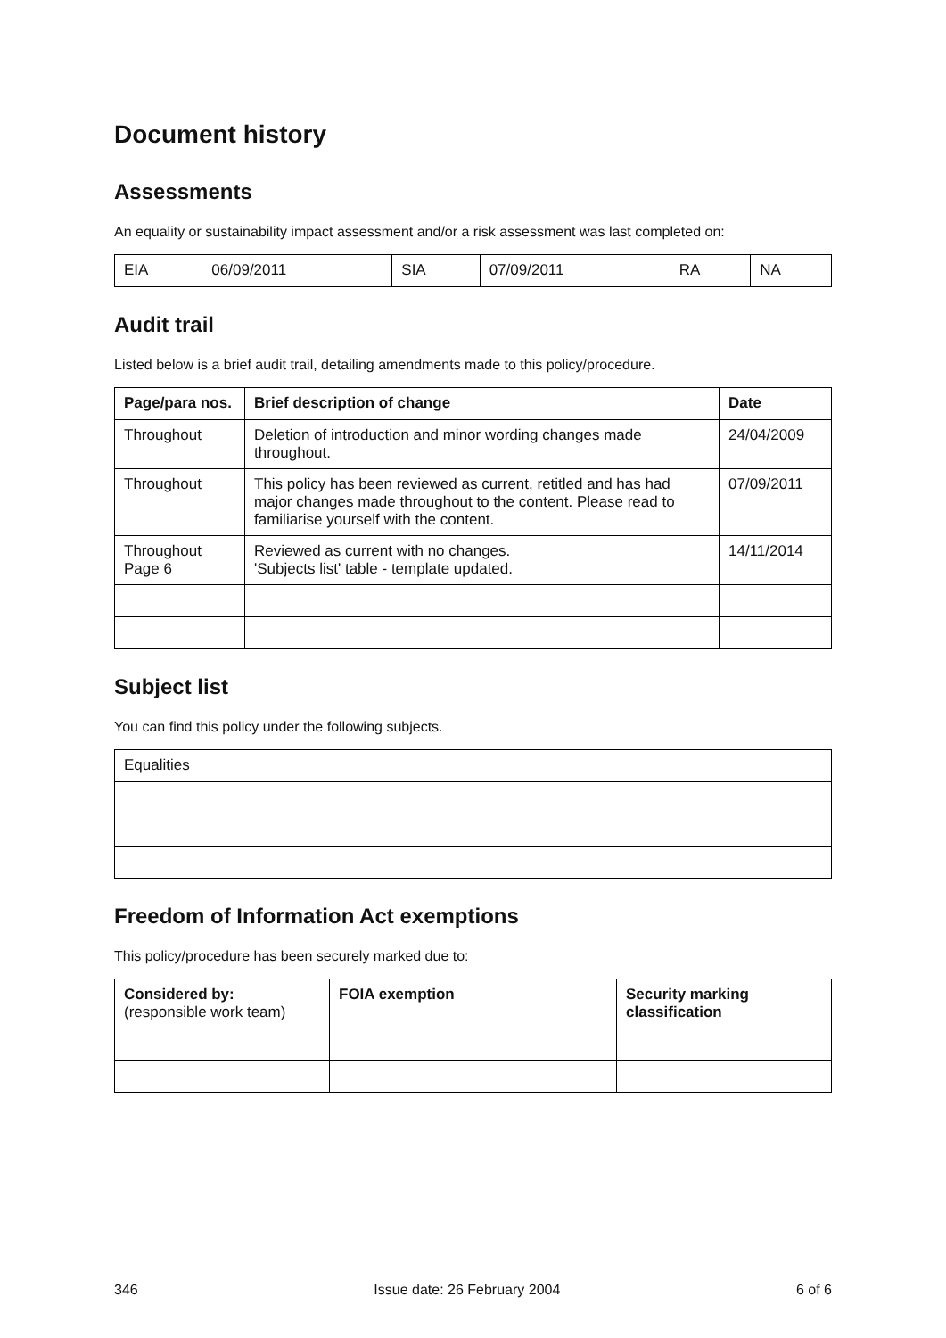Document history
Assessments
An equality or sustainability impact assessment and/or a risk assessment was last completed on:
| EIA | 06/09/2011 | SIA | 07/09/2011 | RA | NA |
Audit trail
Listed below is a brief audit trail, detailing amendments made to this policy/procedure.
| Page/para nos. | Brief description of change | Date |
| --- | --- | --- |
| Throughout | Deletion of introduction and minor wording changes made throughout. | 24/04/2009 |
| Throughout | This policy has been reviewed as current, retitled and has had major changes made throughout to the content. Please read to familiarise yourself with the content. | 07/09/2011 |
| Throughout Page 6 | Reviewed as current with no changes. 'Subjects list' table - template updated. | 14/11/2014 |
Subject list
You can find this policy under the following subjects.
| Equalities | |
Freedom of Information Act exemptions
This policy/procedure has been securely marked due to:
| Considered by: (responsible work team) | FOIA exemption | Security marking classification |
| --- | --- | --- |
346 Issue date: 26 February 2004 6 of 6